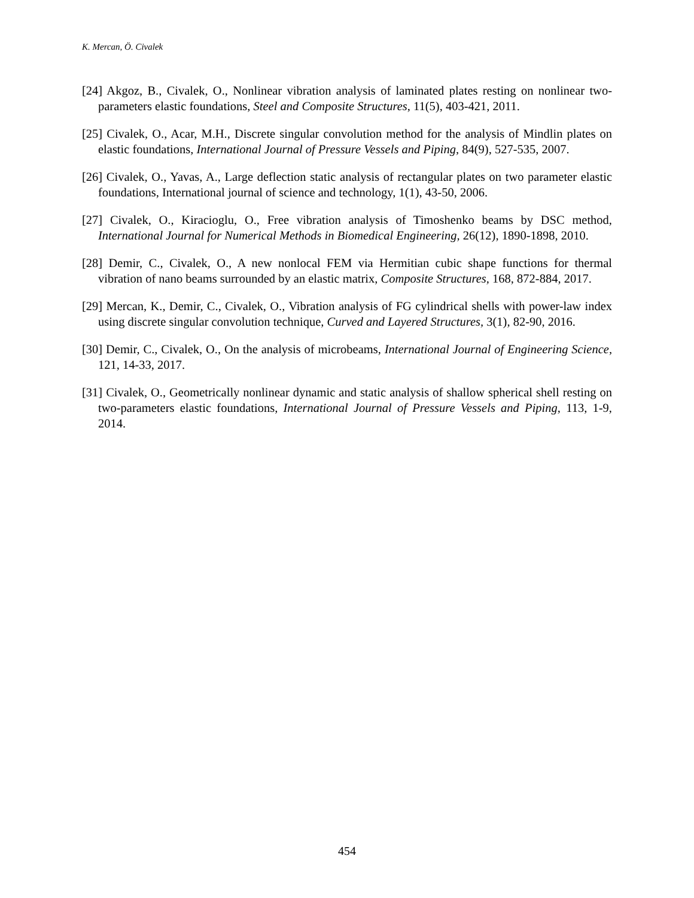K. Mercan, Ö. Civalek
[24] Akgoz, B., Civalek, O., Nonlinear vibration analysis of laminated plates resting on nonlinear two-parameters elastic foundations, Steel and Composite Structures, 11(5), 403-421, 2011.
[25] Civalek, O., Acar, M.H., Discrete singular convolution method for the analysis of Mindlin plates on elastic foundations, International Journal of Pressure Vessels and Piping, 84(9), 527-535, 2007.
[26] Civalek, O., Yavas, A., Large deflection static analysis of rectangular plates on two parameter elastic foundations, International journal of science and technology, 1(1), 43-50, 2006.
[27] Civalek, O., Kiracioglu, O., Free vibration analysis of Timoshenko beams by DSC method, International Journal for Numerical Methods in Biomedical Engineering, 26(12), 1890-1898, 2010.
[28] Demir, C., Civalek, O., A new nonlocal FEM via Hermitian cubic shape functions for thermal vibration of nano beams surrounded by an elastic matrix, Composite Structures, 168, 872-884, 2017.
[29] Mercan, K., Demir, C., Civalek, O., Vibration analysis of FG cylindrical shells with power-law index using discrete singular convolution technique, Curved and Layered Structures, 3(1), 82-90, 2016.
[30] Demir, C., Civalek, O., On the analysis of microbeams, International Journal of Engineering Science, 121, 14-33, 2017.
[31] Civalek, O., Geometrically nonlinear dynamic and static analysis of shallow spherical shell resting on two-parameters elastic foundations, International Journal of Pressure Vessels and Piping, 113, 1-9, 2014.
454